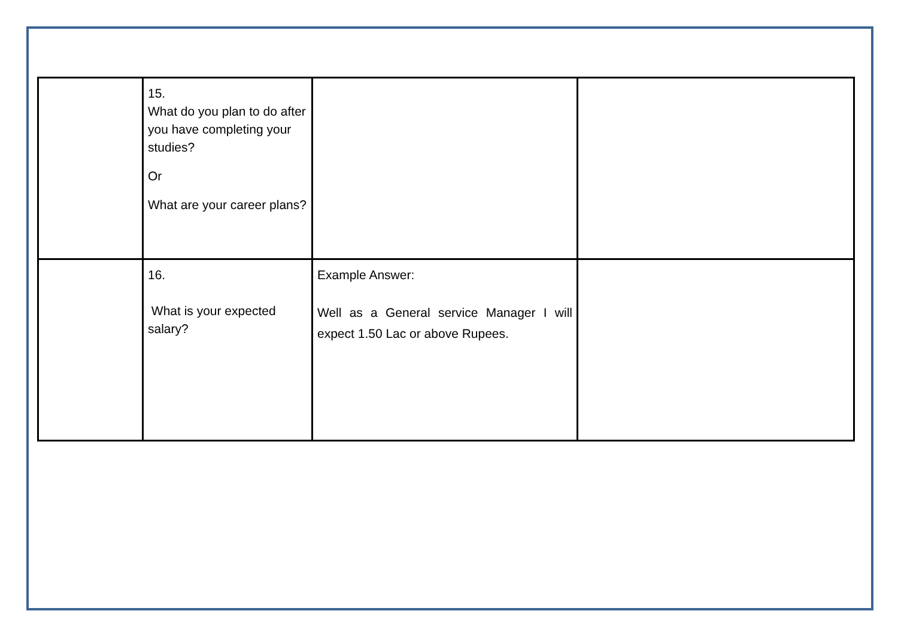| | 15. What do you plan to do after you have completing your studies? Or What are your career plans? | | |
| | 16. What is your expected salary? | Example Answer: Well as a General service Manager I will expect 1.50 Lac or above Rupees. | |